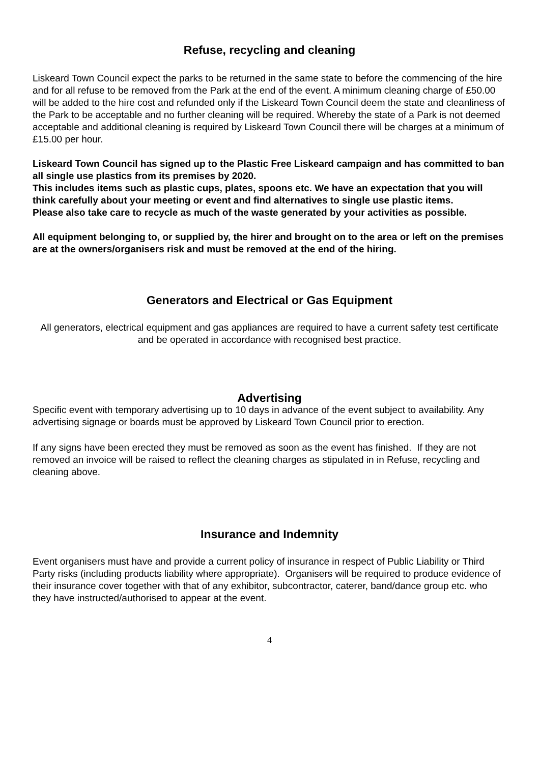Refuse, recycling and cleaning
Liskeard Town Council expect the parks to be returned in the same state to before the commencing of the hire and for all refuse to be removed from the Park at the end of the event. A minimum cleaning charge of £50.00 will be added to the hire cost and refunded only if the Liskeard Town Council deem the state and cleanliness of the Park to be acceptable and no further cleaning will be required. Whereby the state of a Park is not deemed acceptable and additional cleaning is required by Liskeard Town Council there will be charges at a minimum of £15.00 per hour.
Liskeard Town Council has signed up to the Plastic Free Liskeard campaign and has committed to ban all single use plastics from its premises by 2020.
This includes items such as plastic cups, plates, spoons etc. We have an expectation that you will think carefully about your meeting or event and find alternatives to single use plastic items.
Please also take care to recycle as much of the waste generated by your activities as possible.
All equipment belonging to, or supplied by, the hirer and brought on to the area or left on the premises are at the owners/organisers risk and must be removed at the end of the hiring.
Generators and Electrical or Gas Equipment
All generators, electrical equipment and gas appliances are required to have a current safety test certificate and be operated in accordance with recognised best practice.
Advertising
Specific event with temporary advertising up to 10 days in advance of the event subject to availability. Any advertising signage or boards must be approved by Liskeard Town Council prior to erection.
If any signs have been erected they must be removed as soon as the event has finished. If they are not removed an invoice will be raised to reflect the cleaning charges as stipulated in in Refuse, recycling and cleaning above.
Insurance and Indemnity
Event organisers must have and provide a current policy of insurance in respect of Public Liability or Third Party risks (including products liability where appropriate). Organisers will be required to produce evidence of their insurance cover together with that of any exhibitor, subcontractor, caterer, band/dance group etc. who they have instructed/authorised to appear at the event.
4